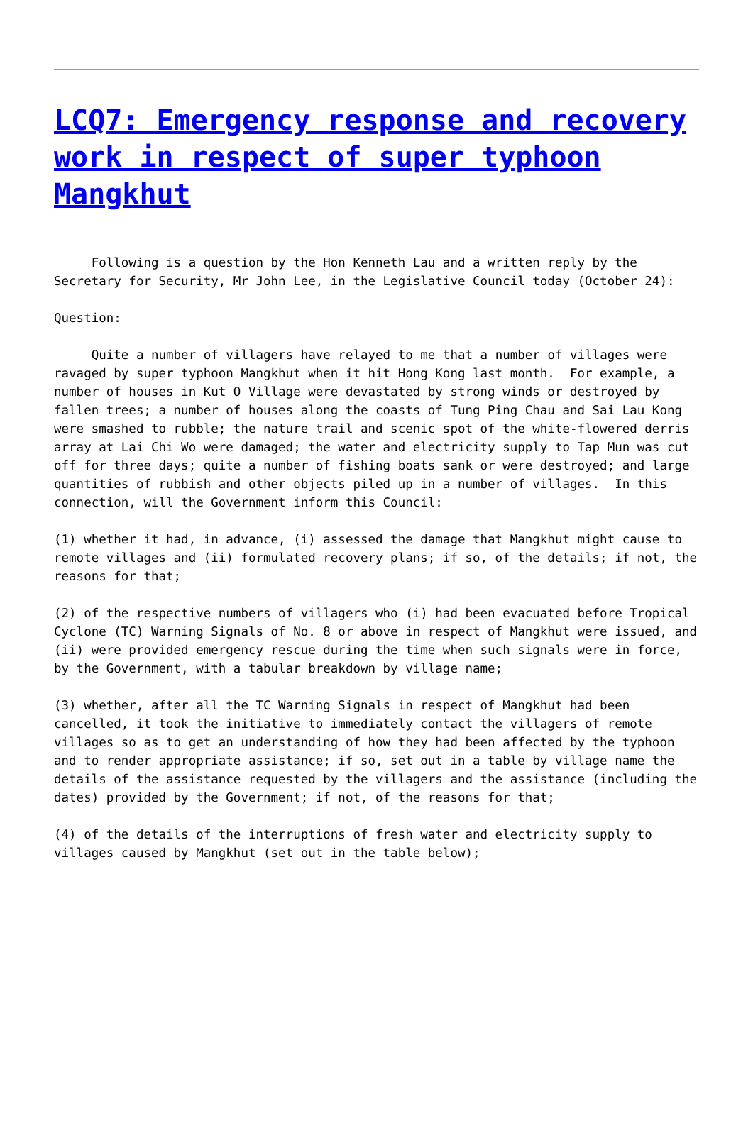LCQ7: Emergency response and recovery work in respect of super typhoon Mangkhut
Following is a question by the Hon Kenneth Lau and a written reply by the Secretary for Security, Mr John Lee, in the Legislative Council today (October 24):
Question:
Quite a number of villagers have relayed to me that a number of villages were ravaged by super typhoon Mangkhut when it hit Hong Kong last month. For example, a number of houses in Kut O Village were devastated by strong winds or destroyed by fallen trees; a number of houses along the coasts of Tung Ping Chau and Sai Lau Kong were smashed to rubble; the nature trail and scenic spot of the white-flowered derris array at Lai Chi Wo were damaged; the water and electricity supply to Tap Mun was cut off for three days; quite a number of fishing boats sank or were destroyed; and large quantities of rubbish and other objects piled up in a number of villages. In this connection, will the Government inform this Council:
(1) whether it had, in advance, (i) assessed the damage that Mangkhut might cause to remote villages and (ii) formulated recovery plans; if so, of the details; if not, the reasons for that;
(2) of the respective numbers of villagers who (i) had been evacuated before Tropical Cyclone (TC) Warning Signals of No. 8 or above in respect of Mangkhut were issued, and (ii) were provided emergency rescue during the time when such signals were in force, by the Government, with a tabular breakdown by village name;
(3) whether, after all the TC Warning Signals in respect of Mangkhut had been cancelled, it took the initiative to immediately contact the villagers of remote villages so as to get an understanding of how they had been affected by the typhoon and to render appropriate assistance; if so, set out in a table by village name the details of the assistance requested by the villagers and the assistance (including the dates) provided by the Government; if not, of the reasons for that;
(4) of the details of the interruptions of fresh water and electricity supply to villages caused by Mangkhut (set out in the table below);